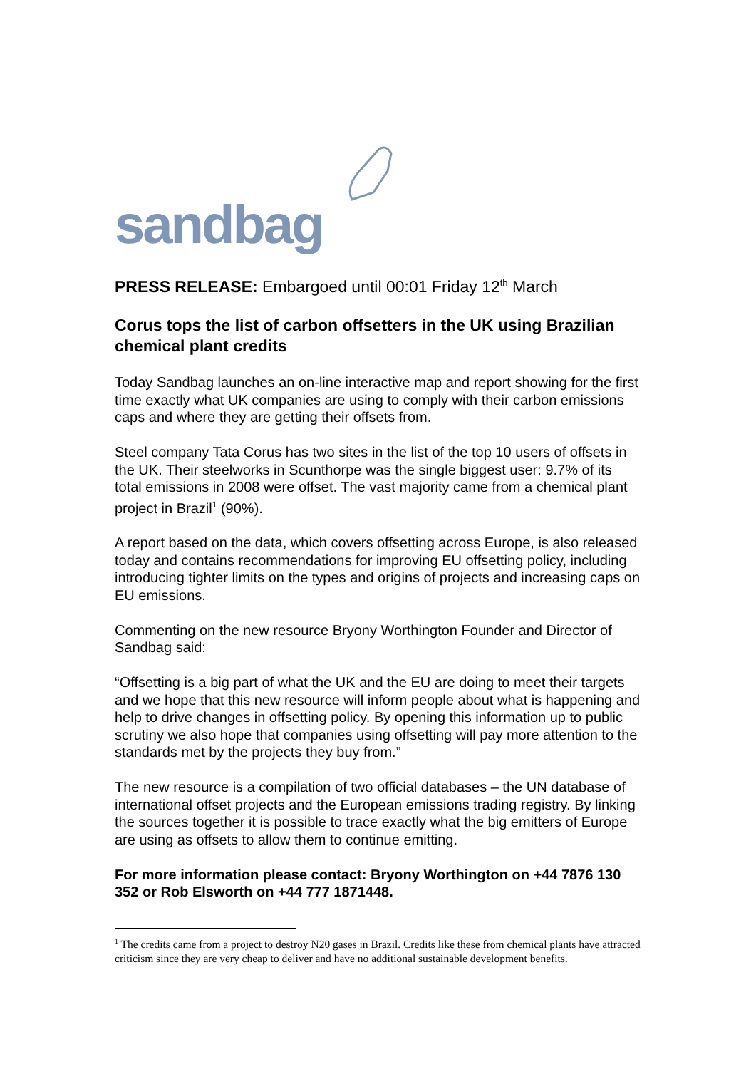sandbag
PRESS RELEASE: Embargoed until 00:01 Friday 12<sup>th</sup> March
Corus tops the list of carbon offsetters in the UK using Brazilian chemical plant credits
Today Sandbag launches an on-line interactive map and report showing for the first time exactly what UK companies are using to comply with their carbon emissions caps and where they are getting their offsets from.
Steel company Tata Corus has two sites in the list of the top 10 users of offsets in the UK. Their steelworks in Scunthorpe was the single biggest user: 9.7% of its total emissions in 2008 were offset. The vast majority came from a chemical plant project in Brazil<sup>1</sup> (90%).
A report based on the data, which covers offsetting across Europe, is also released today and contains recommendations for improving EU offsetting policy, including introducing tighter limits on the types and origins of projects and increasing caps on EU emissions.
Commenting on the new resource Bryony Worthington Founder and Director of Sandbag said:
“Offsetting is a big part of what the UK and the EU are doing to meet their targets and we hope that this new resource will inform people about what is happening and help to drive changes in offsetting policy. By opening this information up to public scrutiny we also hope that companies using offsetting will pay more attention to the standards met by the projects they buy from.”
The new resource is a compilation of two official databases – the UN database of international offset projects and the European emissions trading registry. By linking the sources together it is possible to trace exactly what the big emitters of Europe are using as offsets to allow them to continue emitting.
For more information please contact: Bryony Worthington on +44 7876 130 352 or Rob Elsworth on +44 777 1871448.
<sup>1</sup> The credits came from a project to destroy N20 gases in Brazil. Credits like these from chemical plants have attracted criticism since they are very cheap to deliver and have no additional sustainable development benefits.